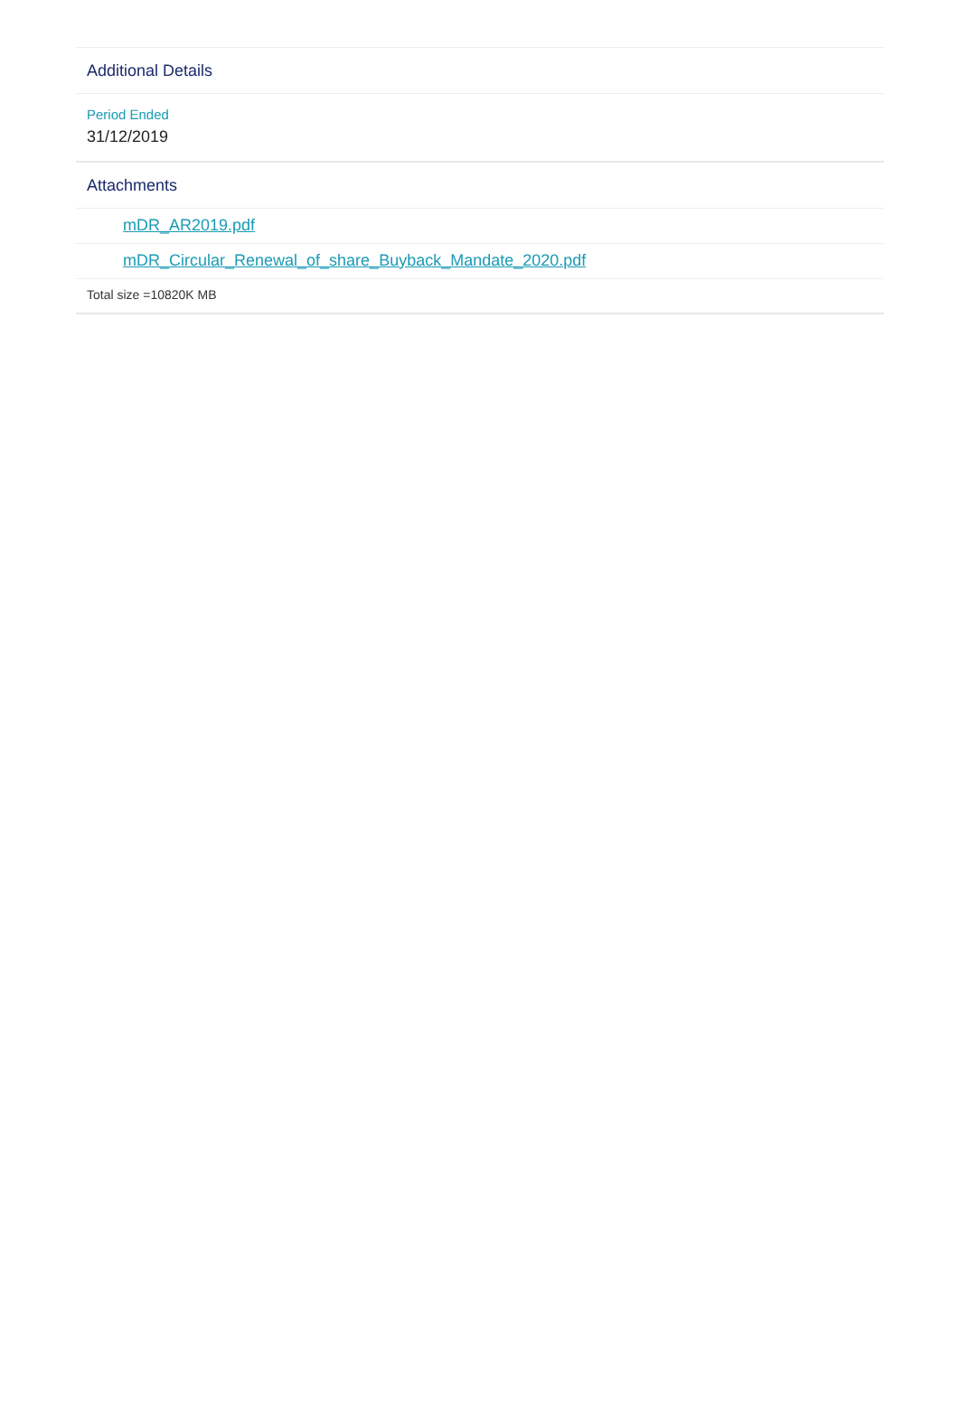Additional Details
Period Ended
31/12/2019
Attachments
mDR_AR2019.pdf
mDR_Circular_Renewal_of_share_Buyback_Mandate_2020.pdf
Total size =10820K MB